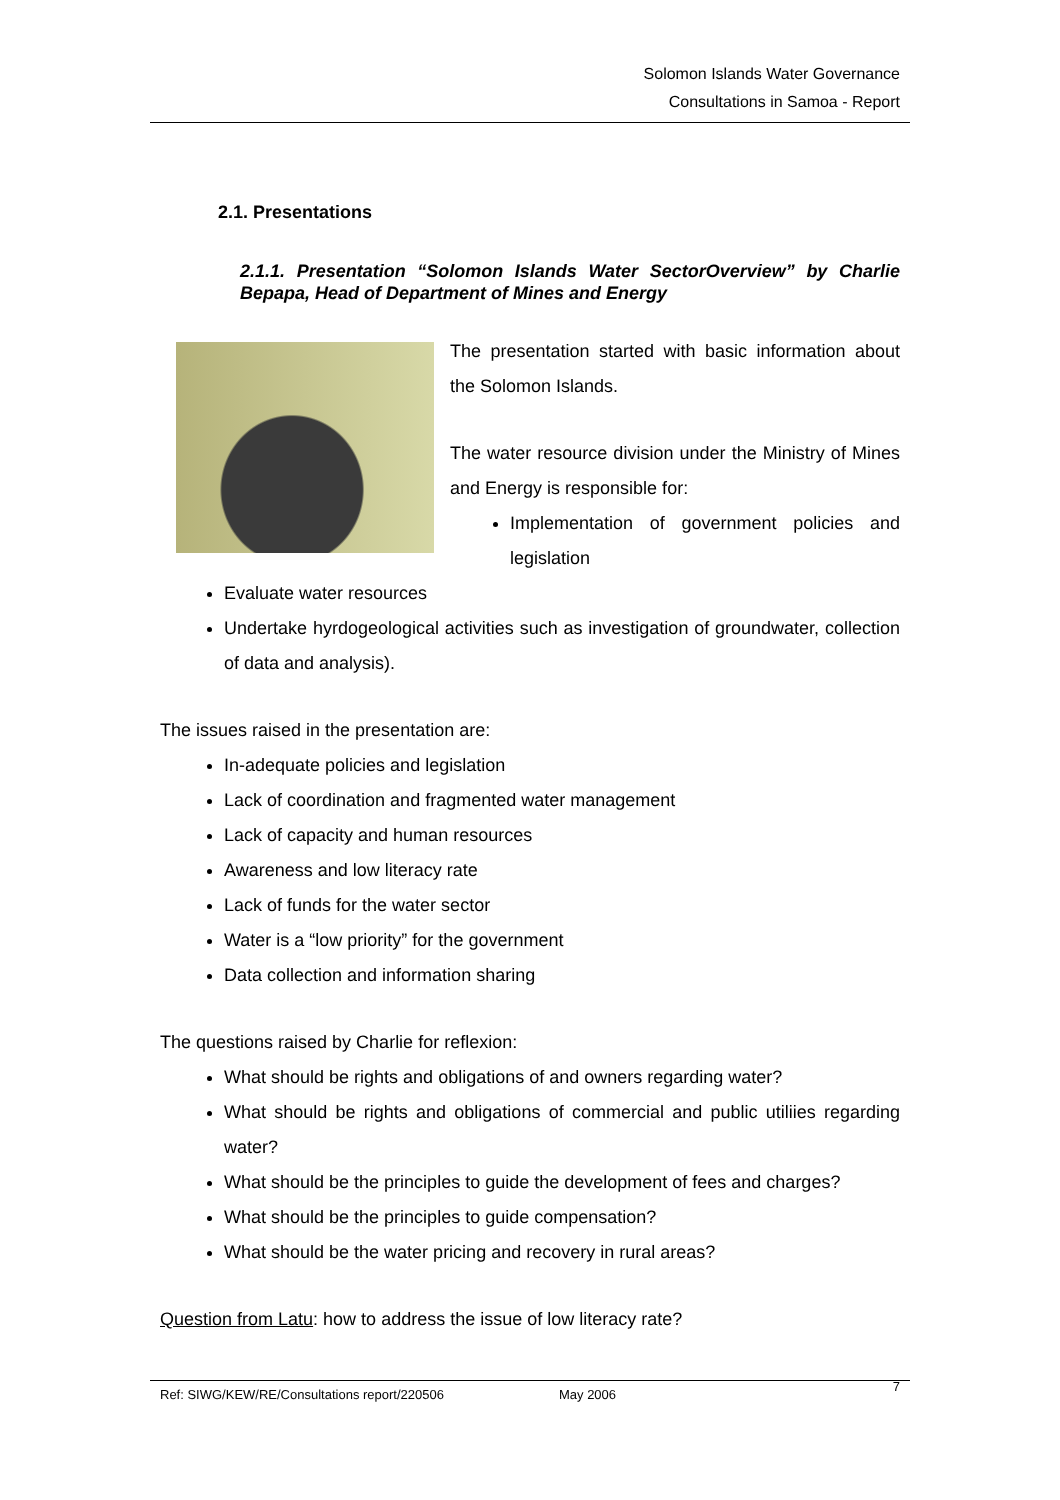Solomon Islands Water Governance
Consultations in Samoa - Report
2.1. Presentations
2.1.1. Presentation “Solomon Islands Water SectorOverview” by Charlie Bepapa, Head of Department of Mines and Energy
The presentation started with basic information about the Solomon Islands.
The water resource division under the Ministry of Mines and Energy is responsible for:
Implementation of government policies and legislation
Evaluate water resources
Undertake hyrdogeological activities such as investigation of groundwater, collection of data and analysis).
The issues raised in the presentation are:
In-adequate policies and legislation
Lack of coordination and fragmented water management
Lack of capacity and human resources
Awareness and low literacy rate
Lack of funds for the water sector
Water is a “low priority” for the government
Data collection and information sharing
The questions raised by Charlie for reflexion:
What should be rights and obligations of and owners regarding water?
What should be rights and obligations of commercial and public utiliies regarding water?
What should be the principles to guide the development of fees and charges?
What should be the principles to guide compensation?
What should be the water pricing and recovery in rural areas?
Question from Latu: how to address the issue of low literacy rate?
Ref: SIWG/KEW/RE/Consultations report/220506 May 2006 7